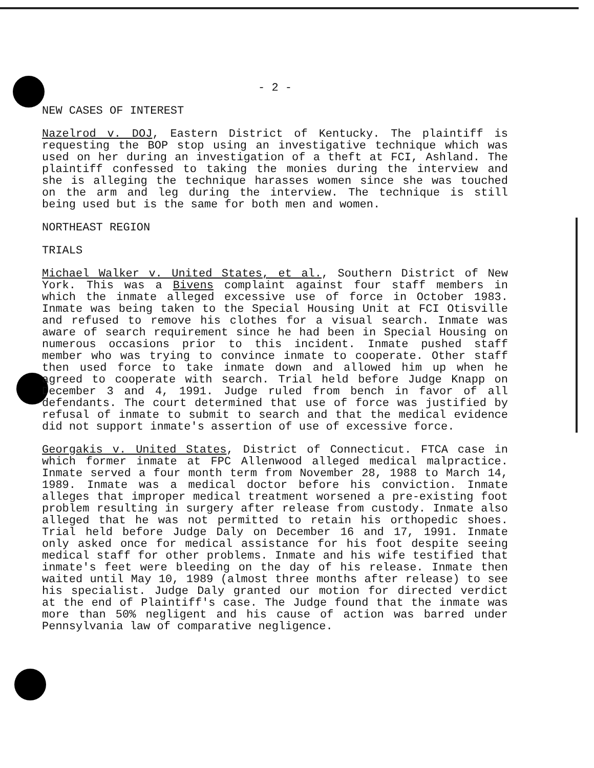- 2 -
NEW CASES OF INTEREST
Nazelrod v. DOJ, Eastern District of Kentucky. The plaintiff is requesting the BOP stop using an investigative technique which was used on her during an investigation of a theft at FCI, Ashland. The plaintiff confessed to taking the monies during the interview and she is alleging the technique harasses women since she was touched on the arm and leg during the interview. The technique is still being used but is the same for both men and women.
NORTHEAST REGION
TRIALS
Michael Walker v. United States, et al., Southern District of New York. This was a Bivens complaint against four staff members in which the inmate alleged excessive use of force in October 1983. Inmate was being taken to the Special Housing Unit at FCI Otisville and refused to remove his clothes for a visual search. Inmate was aware of search requirement since he had been in Special Housing on numerous occasions prior to this incident. Inmate pushed staff member who was trying to convince inmate to cooperate. Other staff then used force to take inmate down and allowed him up when he agreed to cooperate with search. Trial held before Judge Knapp on December 3 and 4, 1991. Judge ruled from bench in favor of all defendants. The court determined that use of force was justified by refusal of inmate to submit to search and that the medical evidence did not support inmate's assertion of use of excessive force.
Georgakis v. United States, District of Connecticut. FTCA case in which former inmate at FPC Allenwood alleged medical malpractice. Inmate served a four month term from November 28, 1988 to March 14, 1989. Inmate was a medical doctor before his conviction. Inmate alleges that improper medical treatment worsened a pre-existing foot problem resulting in surgery after release from custody. Inmate also alleged that he was not permitted to retain his orthopedic shoes. Trial held before Judge Daly on December 16 and 17, 1991. Inmate only asked once for medical assistance for his foot despite seeing medical staff for other problems. Inmate and his wife testified that inmate's feet were bleeding on the day of his release. Inmate then waited until May 10, 1989 (almost three months after release) to see his specialist. Judge Daly granted our motion for directed verdict at the end of Plaintiff's case. The Judge found that the inmate was more than 50% negligent and his cause of action was barred under Pennsylvania law of comparative negligence.